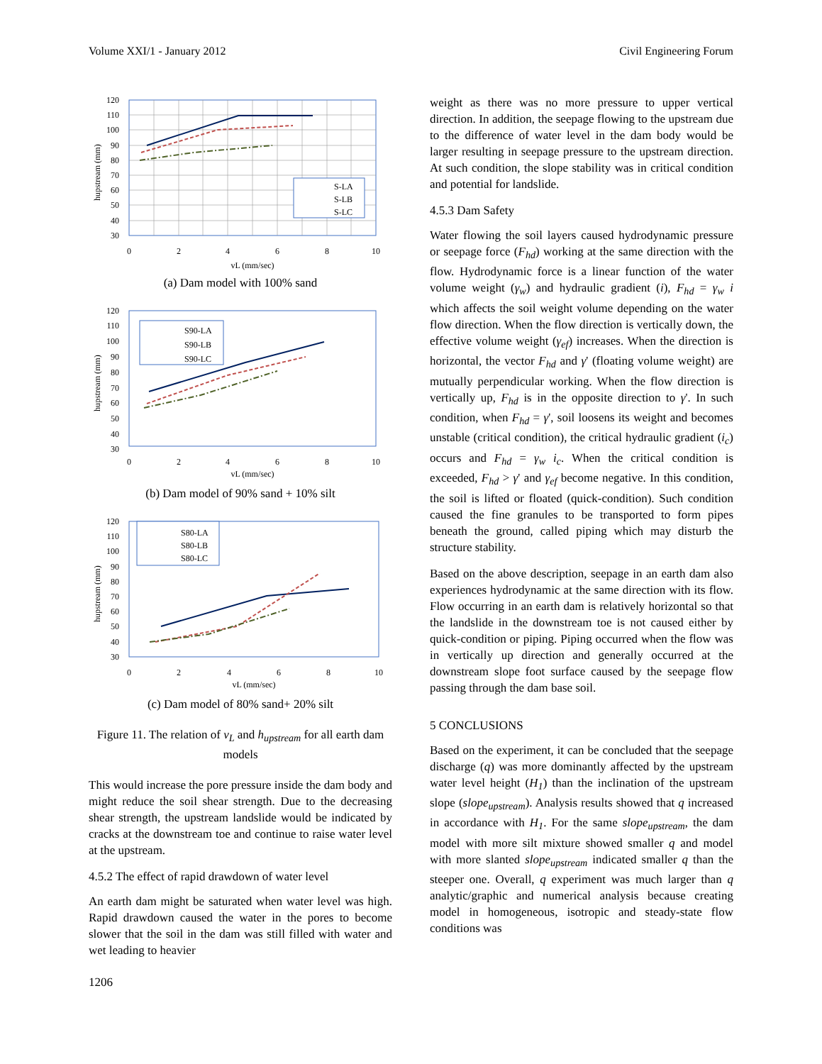Volume XXI/1 - January 2012 Civil Engineering Forum
S-LA
S-LB
S-LC
120
110
100
90
80
70
60
50
40
30
0
2
4
6
8
10
vL (mm/sec)
hupstream (mm)
(a) Dam model with 100% sand
S90-LA
S90-LB
S90-LC
120
110
100
90
80
70
60
50
40
30
0
2
4
6
8
10
vL (mm/sec)
hupstream (mm)
(b) Dam model of 90% sand + 10% silt
S80-LA
S80-LB
S80-LC
120
110
100
90
80
70
60
50
40
30
0
2
4
6
8
10
vL (mm/sec)
hupstream (mm)
(c) Dam model of 80% sand+ 20% silt
Figure 11. The relation of v<sub>L</sub> and h<sub>upstream</sub> for all earth dam models
This would increase the pore pressure inside the dam body and might reduce the soil shear strength. Due to the decreasing shear strength, the upstream landslide would be indicated by cracks at the downstream toe and continue to raise water level at the upstream.
4.5.2 The effect of rapid drawdown of water level
An earth dam might be saturated when water level was high. Rapid drawdown caused the water in the pores to become slower that the soil in the dam was still filled with water and wet leading to heavier
1206
weight as there was no more pressure to upper vertical direction. In addition, the seepage flowing to the upstream due to the difference of water level in the dam body would be larger resulting in seepage pressure to the upstream direction. At such condition, the slope stability was in critical condition and potential for landslide.
4.5.3 Dam Safety
Water flowing the soil layers caused hydrodynamic pressure or seepage force (F<sub>hd</sub>) working at the same direction with the flow. Hydrodynamic force is a linear function of the water volume weight (γ<sub>w</sub>) and hydraulic gradient (i), F<sub>hd</sub> = γ<sub>w</sub> i which affects the soil weight volume depending on the water flow direction. When the flow direction is vertically down, the effective volume weight (γ<sub>ef</sub>) increases. When the direction is horizontal, the vector F<sub>hd</sub> and γ' (floating volume weight) are mutually perpendicular working. When the flow direction is vertically up, F<sub>hd</sub> is in the opposite direction to γ'. In such condition, when F<sub>hd</sub> = γ', soil loosens its weight and becomes unstable (critical condition), the critical hydraulic gradient (i<sub>c</sub>) occurs and F<sub>hd</sub> = γ<sub>w</sub> i<sub>c</sub>. When the critical condition is exceeded, F<sub>hd</sub> > γ' and γ<sub>ef</sub> become negative. In this condition, the soil is lifted or floated (quick-condition). Such condition caused the fine granules to be transported to form pipes beneath the ground, called piping which may disturb the structure stability.
Based on the above description, seepage in an earth dam also experiences hydrodynamic at the same direction with its flow. Flow occurring in an earth dam is relatively horizontal so that the landslide in the downstream toe is not caused either by quick-condition or piping. Piping occurred when the flow was in vertically up direction and generally occurred at the downstream slope foot surface caused by the seepage flow passing through the dam base soil.
5 CONCLUSIONS
Based on the experiment, it can be concluded that the seepage discharge (q) was more dominantly affected by the upstream water level height (H<sub>1</sub>) than the inclination of the upstream slope (slope<sub>upstream</sub>). Analysis results showed that q increased in accordance with H<sub>1</sub>. For the same slope<sub>upstream</sub>, the dam model with more silt mixture showed smaller q and model with more slanted slope<sub>upstream</sub> indicated smaller q than the steeper one. Overall, q experiment was much larger than q analytic/graphic and numerical analysis because creating model in homogeneous, isotropic and steady-state flow conditions was